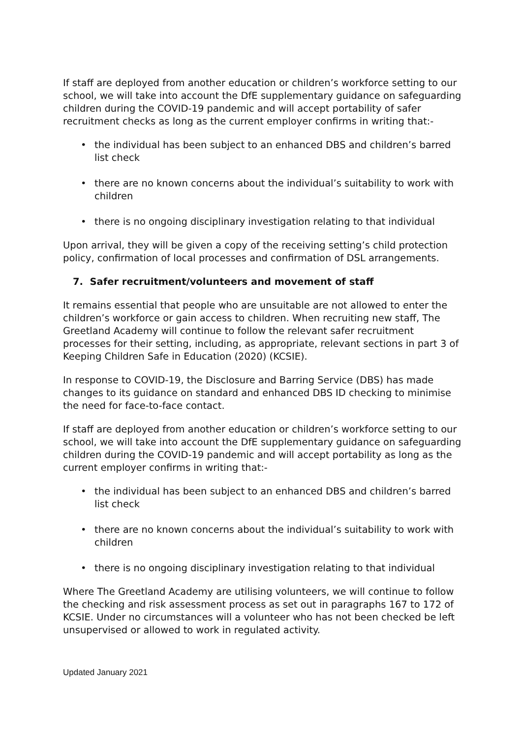If staff are deployed from another education or children’s workforce setting to our school, we will take into account the DfE supplementary guidance on safeguarding children during the COVID-19 pandemic and will accept portability of safer recruitment checks as long as the current employer confirms in writing that:-
• the individual has been subject to an enhanced DBS and children’s barred list check
• there are no known concerns about the individual’s suitability to work with children
• there is no ongoing disciplinary investigation relating to that individual
Upon arrival, they will be given a copy of the receiving setting’s child protection policy, confirmation of local processes and confirmation of DSL arrangements.
7. Safer recruitment/volunteers and movement of staff
It remains essential that people who are unsuitable are not allowed to enter the children’s workforce or gain access to children. When recruiting new staff, The Greetland Academy will continue to follow the relevant safer recruitment processes for their setting, including, as appropriate, relevant sections in part 3 of Keeping Children Safe in Education (2020) (KCSIE).
In response to COVID-19, the Disclosure and Barring Service (DBS) has made changes to its guidance on standard and enhanced DBS ID checking to minimise the need for face-to-face contact.
If staff are deployed from another education or children’s workforce setting to our school, we will take into account the DfE supplementary guidance on safeguarding children during the COVID-19 pandemic and will accept portability as long as the current employer confirms in writing that:-
• the individual has been subject to an enhanced DBS and children’s barred list check
• there are no known concerns about the individual’s suitability to work with children
• there is no ongoing disciplinary investigation relating to that individual
Where The Greetland Academy are utilising volunteers, we will continue to follow the checking and risk assessment process as set out in paragraphs 167 to 172 of KCSIE. Under no circumstances will a volunteer who has not been checked be left unsupervised or allowed to work in regulated activity.
Updated January 2021